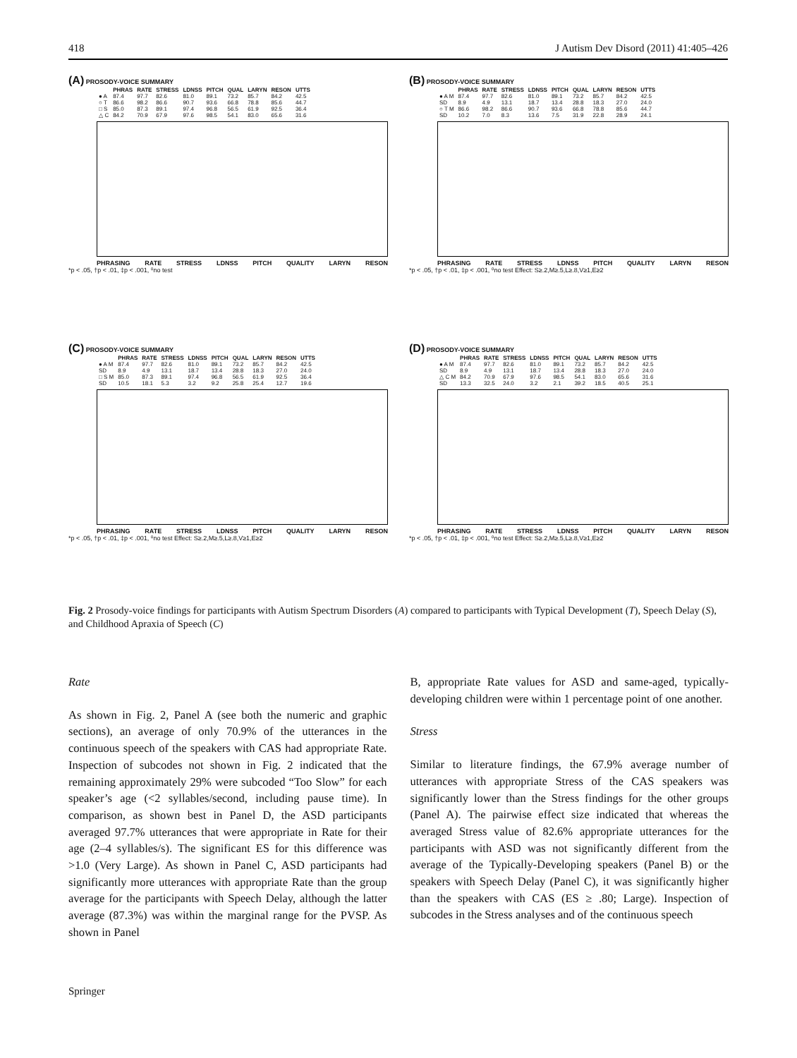418 J Autism Dev Disord (2011) 41:405–426
(A) PROSODY-VOICE SUMMARY
| | PHRAS | RATE | STRESS | LDNSS | PITCH | QUAL | LARYN | RESON | UTTS |
| --- | --- | --- | --- | --- | --- | --- | --- | --- | --- |
| ● A | 87.4 | 97.7 | 82.6 | 81.0 | 89.1 | 73.2 | 85.7 | 84.2 | 42.5 |
| ○ T | 86.6 | 98.2 | 86.6 | 90.7 | 93.6 | 66.8 | 78.8 | 85.6 | 44.7 |
| □ S | 85.0 | 87.3 | 89.1 | 97.4 | 96.8 | 56.5 | 61.9 | 92.5 | 36.4 |
| △ C | 84.2 | 70.9 | 67.9 | 97.6 | 98.5 | 54.1 | 83.0 | 65.6 | 31.6 |
PHRASING RATE STRESS LDNSS PITCH QUALITY LARYN RESON
*p < .05, †p < .01, ‡p < .001, ⁰no test
(B) PROSODY-VOICE SUMMARY
| | PHRAS | RATE | STRESS | LDNSS | PITCH | QUAL | LARYN | RESON | UTTS |
| --- | --- | --- | --- | --- | --- | --- | --- | --- | --- |
| ● A M | 87.4 | 97.7 | 82.6 | 81.0 | 89.1 | 73.2 | 85.7 | 84.2 | 42.5 |
| SD | 8.9 | 4.9 | 13.1 | 18.7 | 13.4 | 28.8 | 18.3 | 27.0 | 24.0 |
| ○ T M | 86.6 | 98.2 | 86.6 | 90.7 | 93.6 | 66.8 | 78.8 | 85.6 | 44.7 |
| SD | 10.2 | 7.0 | 8.3 | 13.6 | 7.5 | 31.9 | 22.8 | 28.9 | 24.1 |
PHRASING RATE STRESS LDNSS PITCH QUALITY LARYN RESON
*p < .05, †p < .01, ‡p < .001, ⁰no test Effect: S≥.2,M≥.5,L≥.8,V≥1,E≥2
(C) PROSODY-VOICE SUMMARY
| | PHRAS | RATE | STRESS | LDNSS | PITCH | QUAL | LARYN | RESON | UTTS |
| --- | --- | --- | --- | --- | --- | --- | --- | --- | --- |
| ● A M | 87.4 | 97.7 | 82.6 | 81.0 | 89.1 | 73.2 | 85.7 | 84.2 | 42.5 |
| SD | 8.9 | 4.9 | 13.1 | 18.7 | 13.4 | 28.8 | 18.3 | 27.0 | 24.0 |
| □ S M | 85.0 | 87.3 | 89.1 | 97.4 | 96.8 | 56.5 | 61.9 | 92.5 | 36.4 |
| SD | 10.5 | 18.1 | 5.3 | 3.2 | 9.2 | 25.8 | 25.4 | 12.7 | 19.6 |
PHRASING RATE STRESS LDNSS PITCH QUALITY LARYN RESON
*p < .05, †p < .01, ‡p < .001, ⁰no test Effect: S≥.2,M≥.5,L≥.8,V≥1,E≥2
(D) PROSODY-VOICE SUMMARY
| | PHRAS | RATE | STRESS | LDNSS | PITCH | QUAL | LARYN | RESON | UTTS |
| --- | --- | --- | --- | --- | --- | --- | --- | --- | --- |
| ● A M | 87.4 | 97.7 | 82.6 | 81.0 | 89.1 | 73.2 | 85.7 | 84.2 | 42.5 |
| SD | 8.9 | 4.9 | 13.1 | 18.7 | 13.4 | 28.8 | 18.3 | 27.0 | 24.0 |
| △ C M | 84.2 | 70.9 | 67.9 | 97.6 | 98.5 | 54.1 | 83.0 | 65.6 | 31.6 |
| SD | 13.3 | 32.5 | 24.0 | 3.2 | 2.1 | 39.2 | 18.5 | 40.5 | 25.1 |
PHRASING RATE STRESS LDNSS PITCH QUALITY LARYN RESON
*p < .05, †p < .01, ‡p < .001, ⁰no test Effect: S≥.2,M≥.5,L≥.8,V≥1,E≥2
Fig. 2 Prosody-voice findings for participants with Autism Spectrum Disorders (A) compared to participants with Typical Development (T), Speech Delay (S), and Childhood Apraxia of Speech (C)
Rate
As shown in Fig. 2, Panel A (see both the numeric and graphic sections), an average of only 70.9% of the utterances in the continuous speech of the speakers with CAS had appropriate Rate. Inspection of subcodes not shown in Fig. 2 indicated that the remaining approximately 29% were subcoded “Too Slow” for each speaker’s age (<2 syllables/second, including pause time). In comparison, as shown best in Panel D, the ASD participants averaged 97.7% utterances that were appropriate in Rate for their age (2–4 syllables/s). The significant ES for this difference was >1.0 (Very Large). As shown in Panel C, ASD participants had significantly more utterances with appropriate Rate than the group average for the participants with Speech Delay, although the latter average (87.3%) was within the marginal range for the PVSP. As shown in Panel
B, appropriate Rate values for ASD and same-aged, typically-developing children were within 1 percentage point of one another.
Stress
Similar to literature findings, the 67.9% average number of utterances with appropriate Stress of the CAS speakers was significantly lower than the Stress findings for the other groups (Panel A). The pairwise effect size indicated that whereas the averaged Stress value of 82.6% appropriate utterances for the participants with ASD was not significantly different from the average of the Typically-Developing speakers (Panel B) or the speakers with Speech Delay (Panel C), it was significantly higher than the speakers with CAS (ES ≥ .80; Large). Inspection of subcodes in the Stress analyses and of the continuous speech
Springer